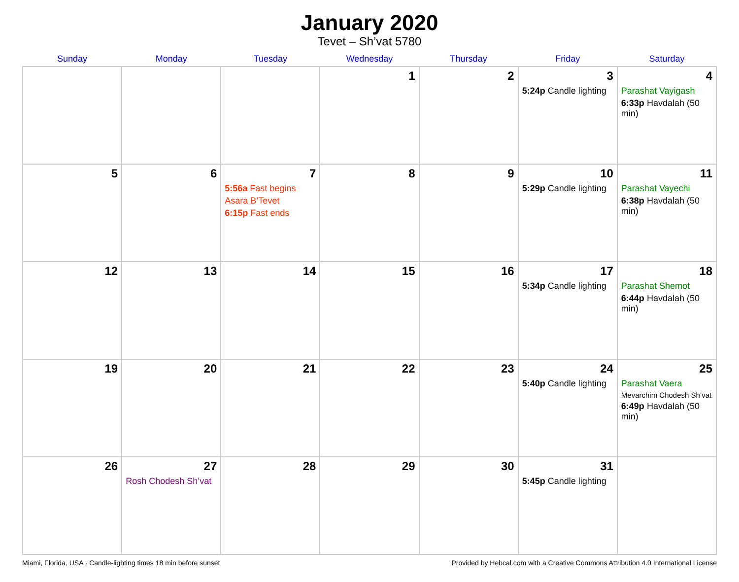January 2020
Tevet – Sh’vat 5780
| Sunday | Monday | Tuesday | Wednesday | Thursday | Friday | Saturday |
| --- | --- | --- | --- | --- | --- | --- |
| | | | 1 | 2 | 3 5:24p Candle lighting | 4 Parashat Vayigash 6:33p Havdalah (50 min) |
| 5 | 6 | 7 5:56a Fast begins Asara B’Tevet 6:15p Fast ends | 8 | 9 | 10 5:29p Candle lighting | 11 Parashat Vayechi 6:38p Havdalah (50 min) |
| 12 | 13 | 14 | 15 | 16 | 17 5:34p Candle lighting | 18 Parashat Shemot 6:44p Havdalah (50 min) |
| 19 | 20 | 21 | 22 | 23 | 24 5:40p Candle lighting | 25 Parashat Vaera Mevarchim Chodesh Sh’vat 6:49p Havdalah (50 min) |
| 26 | 27 Rosh Chodesh Sh’vat | 28 | 29 | 30 | 31 5:45p Candle lighting | |
Miami, Florida, USA · Candle-lighting times 18 min before sunset Provided by Hebcal.com with a Creative Commons Attribution 4.0 International License